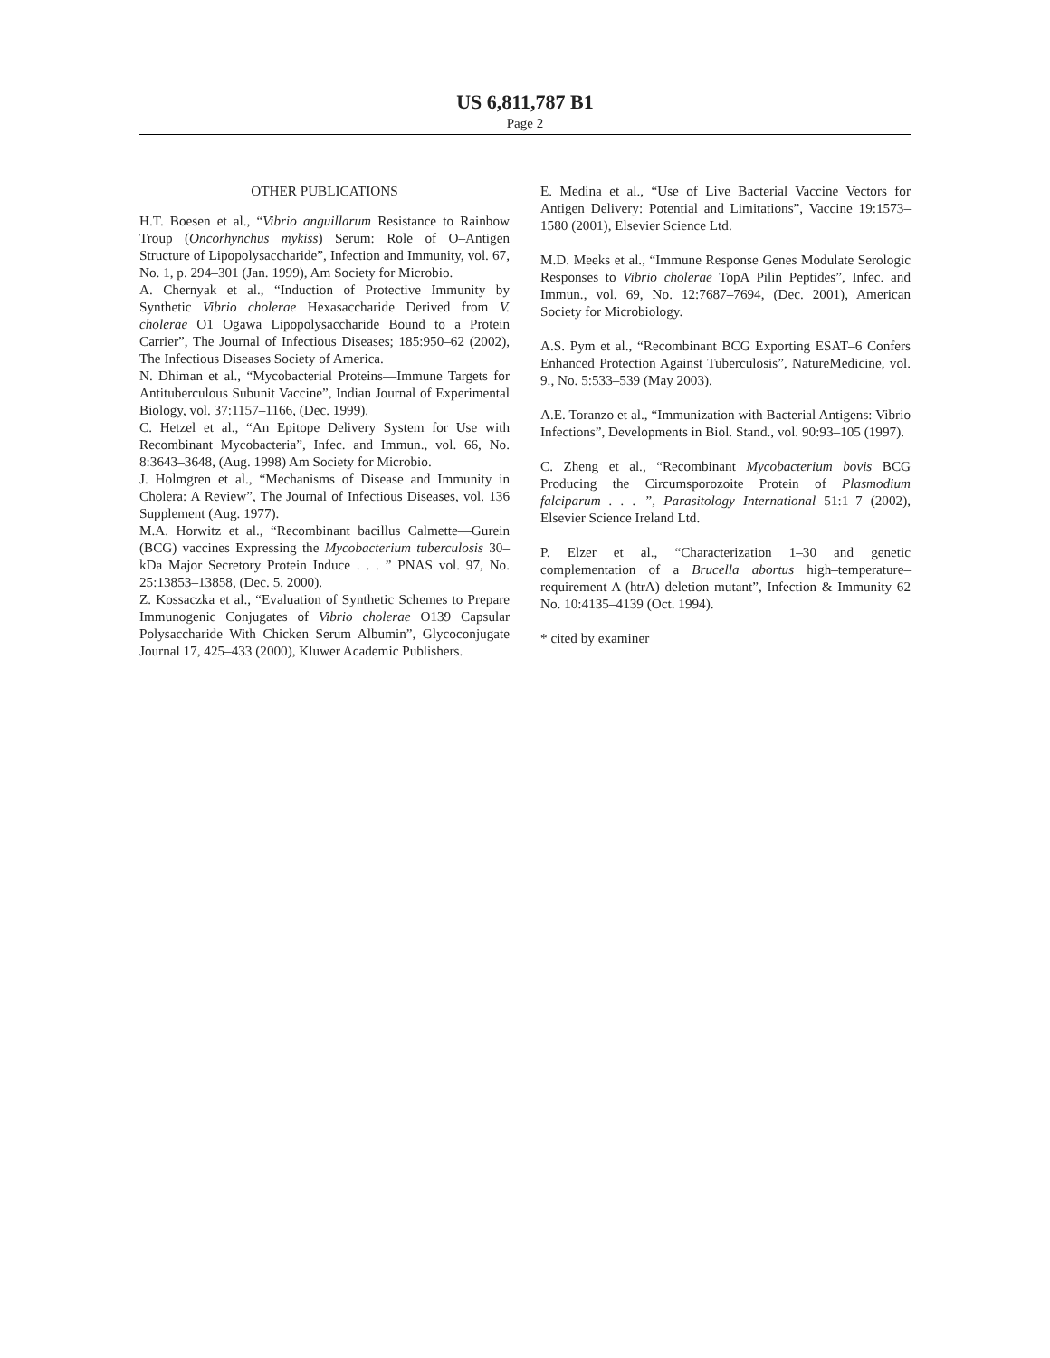US 6,811,787 B1
Page 2
OTHER PUBLICATIONS
H.T. Boesen et al., “Vibrio anguillarum Resistance to Rainbow Troup (Oncorhynchus mykiss) Serum: Role of O–Antigen Structure of Lipopolysaccharide”, Infection and Immunity, vol. 67, No. 1, p. 294–301 (Jan. 1999), Am Society for Microbio.
A. Chernyak et al., “Induction of Protective Immunity by Synthetic Vibrio cholerae Hexasaccharide Derived from V. cholerae O1 Ogawa Lipopolysaccharide Bound to a Protein Carrier”, The Journal of Infectious Diseases; 185:950–62 (2002), The Infectious Diseases Society of America.
N. Dhiman et al., “Mycobacterial Proteins—Immune Targets for Antituberculous Subunit Vaccine”, Indian Journal of Experimental Biology, vol. 37:1157–1166, (Dec. 1999).
C. Hetzel et al., “An Epitope Delivery System for Use with Recombinant Mycobacteria”, Infec. and Immun., vol. 66, No. 8:3643–3648, (Aug. 1998) Am Society for Microbio.
J. Holmgren et al., “Mechanisms of Disease and Immunity in Cholera: A Review”, The Journal of Infectious Diseases, vol. 136 Supplement (Aug. 1977).
M.A. Horwitz et al., “Recombinant bacillus Calmette—Gurein (BCG) vaccines Expressing the Mycobacterium tuberculosis 30–kDa Major Secretory Protein Induce . . . ” PNAS vol. 97, No. 25:13853–13858, (Dec. 5, 2000).
Z. Kossaczka et al., “Evaluation of Synthetic Schemes to Prepare Immunogenic Conjugates of Vibrio cholerae O139 Capsular Polysaccharide With Chicken Serum Albumin”, Glycoconjugate Journal 17, 425–433 (2000), Kluwer Academic Publishers.
E. Medina et al., “Use of Live Bacterial Vaccine Vectors for Antigen Delivery: Potential and Limitations”, Vaccine 19:1573–1580 (2001), Elsevier Science Ltd.
M.D. Meeks et al., “Immune Response Genes Modulate Serologic Responses to Vibrio cholerae TopA Pilin Peptides”, Infec. and Immun., vol. 69, No. 12:7687–7694, (Dec. 2001), American Society for Microbiology.
A.S. Pym et al., “Recombinant BCG Exporting ESAT–6 Confers Enhanced Protection Against Tuberculosis”, NatureMedicine, vol. 9., No. 5:533–539 (May 2003).
A.E. Toranzo et al., “Immunization with Bacterial Antigens: Vibrio Infections”, Developments in Biol. Stand., vol. 90:93–105 (1997).
C. Zheng et al., “Recombinant Mycobacterium bovis BCG Producing the Circumsporozoite Protein of Plasmodium falciparum . . . ”, Parasitology International 51:1–7 (2002), Elsevier Science Ireland Ltd.
P. Elzer et al., “Characterization 1–30 and genetic complementation of a Brucella abortus high–temperature–requirement A (htrA) deletion mutant”, Infection & Immunity 62 No. 10:4135–4139 (Oct. 1994).
* cited by examiner